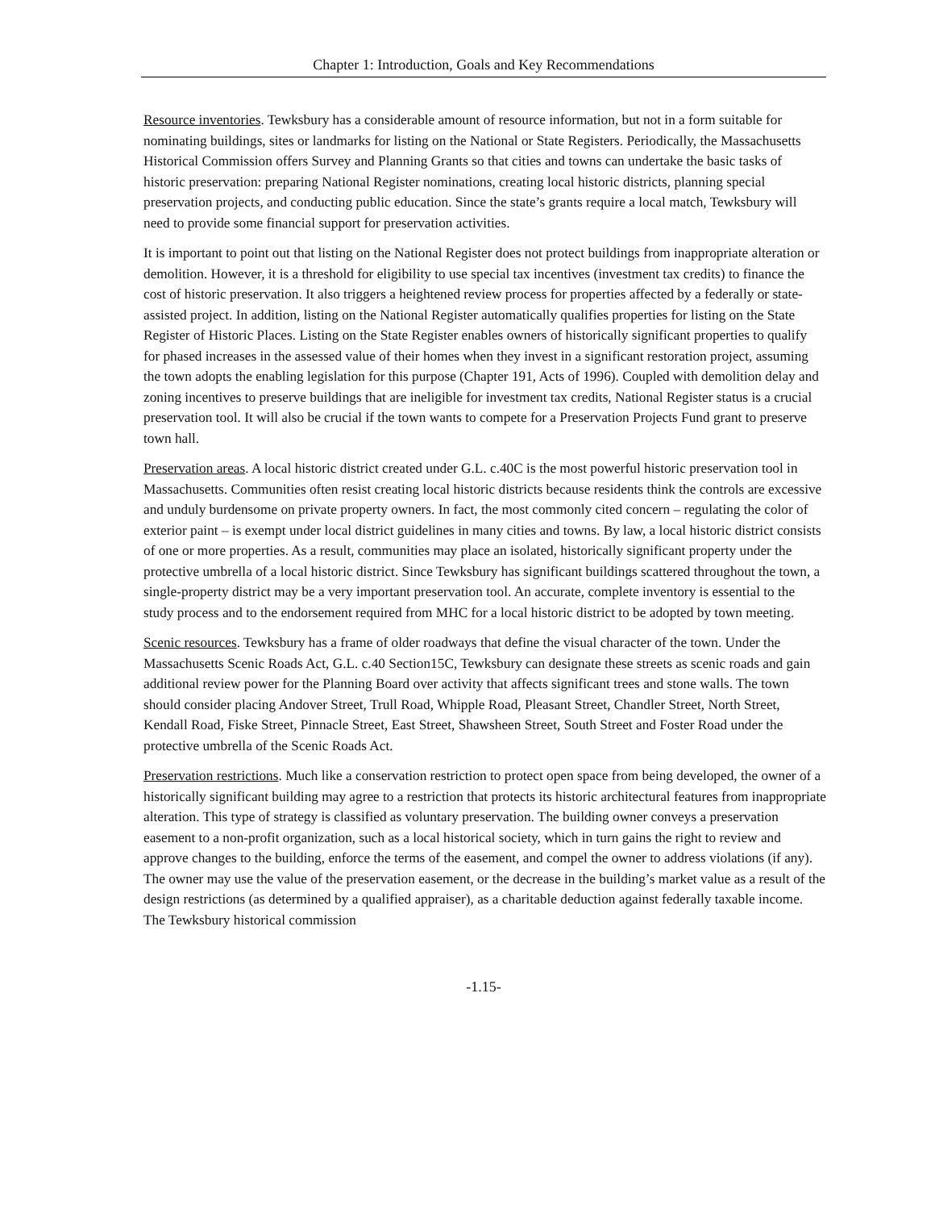Chapter 1: Introduction, Goals and Key Recommendations
Resource inventories. Tewksbury has a considerable amount of resource information, but not in a form suitable for nominating buildings, sites or landmarks for listing on the National or State Registers. Periodically, the Massachusetts Historical Commission offers Survey and Planning Grants so that cities and towns can undertake the basic tasks of historic preservation: preparing National Register nominations, creating local historic districts, planning special preservation projects, and conducting public education. Since the state’s grants require a local match, Tewksbury will need to provide some financial support for preservation activities.
It is important to point out that listing on the National Register does not protect buildings from inappropriate alteration or demolition. However, it is a threshold for eligibility to use special tax incentives (investment tax credits) to finance the cost of historic preservation. It also triggers a heightened review process for properties affected by a federally or state-assisted project. In addition, listing on the National Register automatically qualifies properties for listing on the State Register of Historic Places. Listing on the State Register enables owners of historically significant properties to qualify for phased increases in the assessed value of their homes when they invest in a significant restoration project, assuming the town adopts the enabling legislation for this purpose (Chapter 191, Acts of 1996). Coupled with demolition delay and zoning incentives to preserve buildings that are ineligible for investment tax credits, National Register status is a crucial preservation tool. It will also be crucial if the town wants to compete for a Preservation Projects Fund grant to preserve town hall.
Preservation areas. A local historic district created under G.L. c.40C is the most powerful historic preservation tool in Massachusetts. Communities often resist creating local historic districts because residents think the controls are excessive and unduly burdensome on private property owners. In fact, the most commonly cited concern – regulating the color of exterior paint – is exempt under local district guidelines in many cities and towns. By law, a local historic district consists of one or more properties. As a result, communities may place an isolated, historically significant property under the protective umbrella of a local historic district. Since Tewksbury has significant buildings scattered throughout the town, a single-property district may be a very important preservation tool. An accurate, complete inventory is essential to the study process and to the endorsement required from MHC for a local historic district to be adopted by town meeting.
Scenic resources. Tewksbury has a frame of older roadways that define the visual character of the town. Under the Massachusetts Scenic Roads Act, G.L. c.40 Section15C, Tewksbury can designate these streets as scenic roads and gain additional review power for the Planning Board over activity that affects significant trees and stone walls. The town should consider placing Andover Street, Trull Road, Whipple Road, Pleasant Street, Chandler Street, North Street, Kendall Road, Fiske Street, Pinnacle Street, East Street, Shawsheen Street, South Street and Foster Road under the protective umbrella of the Scenic Roads Act.
Preservation restrictions. Much like a conservation restriction to protect open space from being developed, the owner of a historically significant building may agree to a restriction that protects its historic architectural features from inappropriate alteration. This type of strategy is classified as voluntary preservation. The building owner conveys a preservation easement to a non-profit organization, such as a local historical society, which in turn gains the right to review and approve changes to the building, enforce the terms of the easement, and compel the owner to address violations (if any). The owner may use the value of the preservation easement, or the decrease in the building’s market value as a result of the design restrictions (as determined by a qualified appraiser), as a charitable deduction against federally taxable income. The Tewksbury historical commission
-1.15-